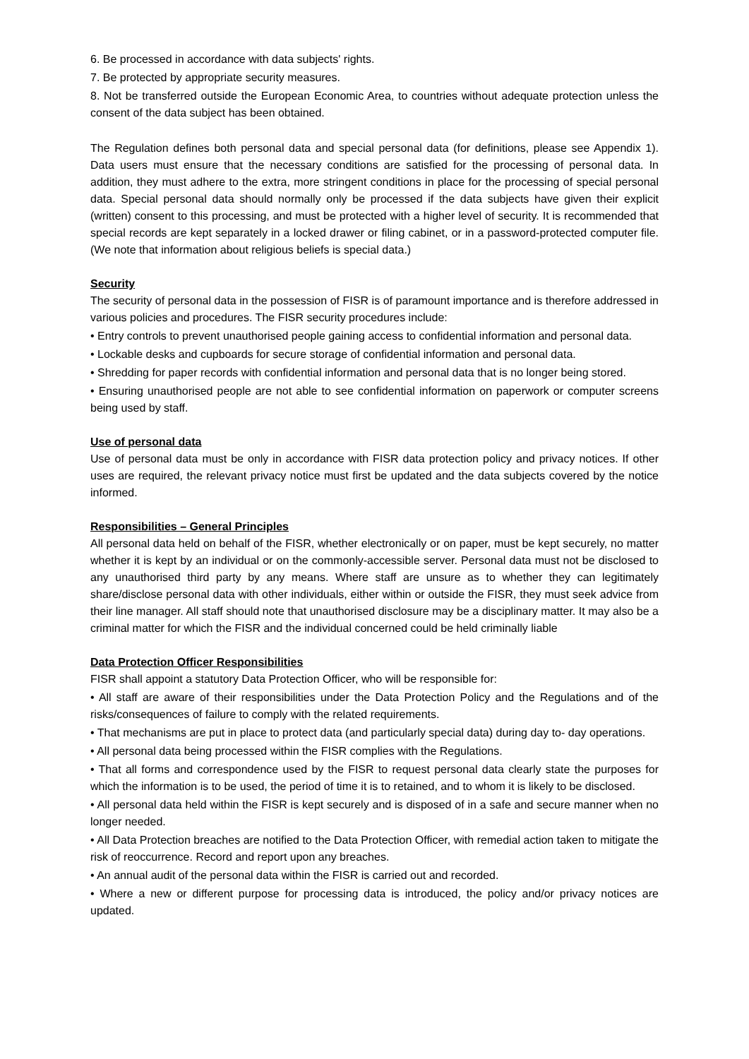6. Be processed in accordance with data subjects' rights.
7. Be protected by appropriate security measures.
8. Not be transferred outside the European Economic Area, to countries without adequate protection unless the consent of the data subject has been obtained.
The Regulation defines both personal data and special personal data (for definitions, please see Appendix 1). Data users must ensure that the necessary conditions are satisfied for the processing of personal data. In addition, they must adhere to the extra, more stringent conditions in place for the processing of special personal data. Special personal data should normally only be processed if the data subjects have given their explicit (written) consent to this processing, and must be protected with a higher level of security. It is recommended that special records are kept separately in a locked drawer or filing cabinet, or in a password-protected computer file. (We note that information about religious beliefs is special data.)
Security
The security of personal data in the possession of FISR is of paramount importance and is therefore addressed in various policies and procedures. The FISR security procedures include:
• Entry controls to prevent unauthorised people gaining access to confidential information and personal data.
• Lockable desks and cupboards for secure storage of confidential information and personal data.
• Shredding for paper records with confidential information and personal data that is no longer being stored.
• Ensuring unauthorised people are not able to see confidential information on paperwork or computer screens being used by staff.
Use of personal data
Use of personal data must be only in accordance with FISR data protection policy and privacy notices. If other uses are required, the relevant privacy notice must first be updated and the data subjects covered by the notice informed.
Responsibilities – General Principles
All personal data held on behalf of the FISR, whether electronically or on paper, must be kept securely, no matter whether it is kept by an individual or on the commonly-accessible server. Personal data must not be disclosed to any unauthorised third party by any means. Where staff are unsure as to whether they can legitimately share/disclose personal data with other individuals, either within or outside the FISR, they must seek advice from their line manager. All staff should note that unauthorised disclosure may be a disciplinary matter. It may also be a criminal matter for which the FISR and the individual concerned could be held criminally liable
Data Protection Officer Responsibilities
FISR shall appoint a statutory Data Protection Officer, who will be responsible for:
• All staff are aware of their responsibilities under the Data Protection Policy and the Regulations and of the risks/consequences of failure to comply with the related requirements.
• That mechanisms are put in place to protect data (and particularly special data) during day to- day operations.
• All personal data being processed within the FISR complies with the Regulations.
• That all forms and correspondence used by the FISR to request personal data clearly state the purposes for which the information is to be used, the period of time it is to retained, and to whom it is likely to be disclosed.
• All personal data held within the FISR is kept securely and is disposed of in a safe and secure manner when no longer needed.
• All Data Protection breaches are notified to the Data Protection Officer, with remedial action taken to mitigate the risk of reoccurrence. Record and report upon any breaches.
• An annual audit of the personal data within the FISR is carried out and recorded.
• Where a new or different purpose for processing data is introduced, the policy and/or privacy notices are updated.